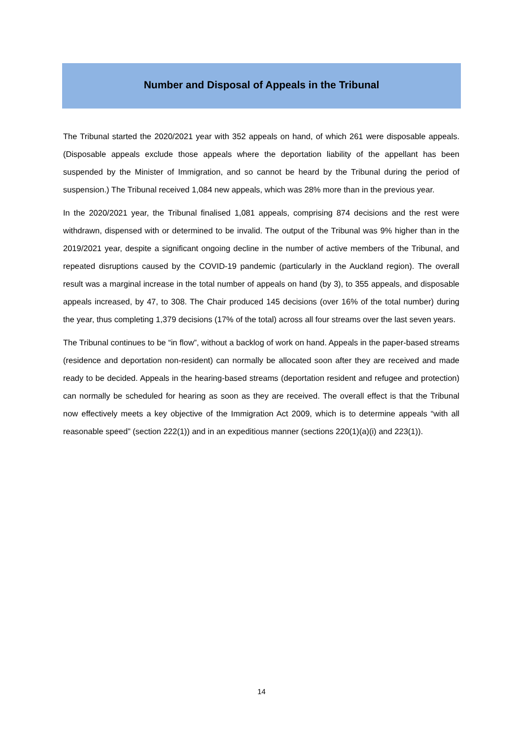Number and Disposal of Appeals in the Tribunal
The Tribunal started the 2020/2021 year with 352 appeals on hand, of which 261 were disposable appeals. (Disposable appeals exclude those appeals where the deportation liability of the appellant has been suspended by the Minister of Immigration, and so cannot be heard by the Tribunal during the period of suspension.) The Tribunal received 1,084 new appeals, which was 28% more than in the previous year.
In the 2020/2021 year, the Tribunal finalised 1,081 appeals, comprising 874 decisions and the rest were withdrawn, dispensed with or determined to be invalid. The output of the Tribunal was 9% higher than in the 2019/2021 year, despite a significant ongoing decline in the number of active members of the Tribunal, and repeated disruptions caused by the COVID-19 pandemic (particularly in the Auckland region). The overall result was a marginal increase in the total number of appeals on hand (by 3), to 355 appeals, and disposable appeals increased, by 47, to 308. The Chair produced 145 decisions (over 16% of the total number) during the year, thus completing 1,379 decisions (17% of the total) across all four streams over the last seven years.
The Tribunal continues to be “in flow”, without a backlog of work on hand. Appeals in the paper-based streams (residence and deportation non-resident) can normally be allocated soon after they are received and made ready to be decided. Appeals in the hearing-based streams (deportation resident and refugee and protection) can normally be scheduled for hearing as soon as they are received. The overall effect is that the Tribunal now effectively meets a key objective of the Immigration Act 2009, which is to determine appeals “with all reasonable speed” (section 222(1)) and in an expeditious manner (sections 220(1)(a)(i) and 223(1)).
14